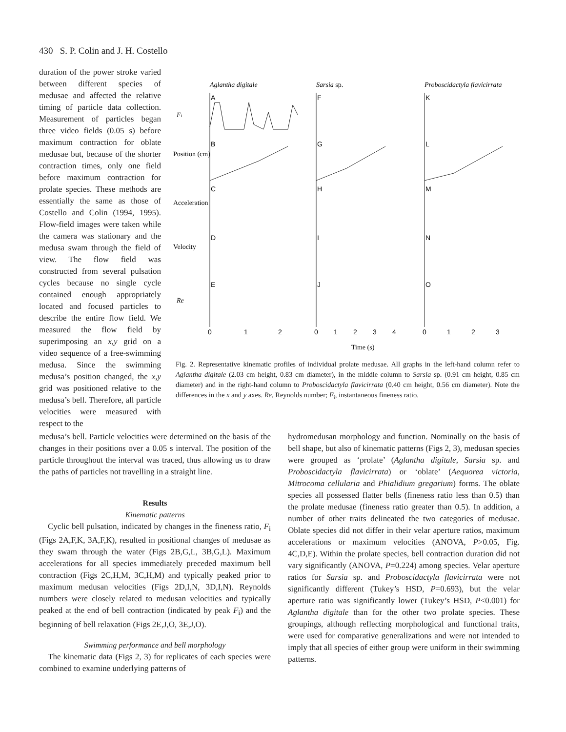430 S. P. Colin and J. H. Costello
duration of the power stroke varied between different species of medusae and affected the relative timing of particle data collection. Measurement of particles began three video fields (0.05 s) before maximum contraction for oblate medusae but, because of the shorter contraction times, only one field before maximum contraction for prolate species. These methods are essentially the same as those of Costello and Colin (1994, 1995). Flow-field images were taken while the camera was stationary and the medusa swam through the field of view. The flow field was constructed from several pulsation cycles because no single cycle contained enough appropriately located and focused particles to describe the entire flow field. We measured the flow field by superimposing an x,y grid on a video sequence of a free-swimming medusa. Since the swimming medusa’s position changed, the x,y grid was positioned relative to the medusa’s bell. Therefore, all particle velocities were measured with respect to the
Aglantha digitale
Sarsia sp.
Proboscidactyla flavicirrata
A
F
K
B
G
L
C
H
M
D
I
N
E
J
O
Fi
Position (cm)
Acceleration
Velocity
Re
0
1
2
0
1
2
3
4
0
1
2
3
Time (s)
Fig. 2. Representative kinematic profiles of individual prolate medusae. All graphs in the left-hand column refer to Aglantha digitale (2.03 cm height, 0.83 cm diameter), in the middle column to Sarsia sp. (0.91 cm height, 0.85 cm diameter) and in the right-hand column to Proboscidactyla flavicirrata (0.40 cm height, 0.56 cm diameter). Note the differences in the x and y axes. Re, Reynolds number; F<sub>i</sub>, instantaneous fineness ratio.
medusa’s bell. Particle velocities were determined on the basis of the changes in their positions over a 0.05 s interval. The position of the particle throughout the interval was traced, thus allowing us to draw the paths of particles not travelling in a straight line.
Results
Kinematic patterns
Cyclic bell pulsation, indicated by changes in the fineness ratio, F<sub>i</sub> (Figs 2A,F,K, 3A,F,K), resulted in positional changes of medusae as they swam through the water (Figs 2B,G,L, 3B,G,L). Maximum accelerations for all species immediately preceded maximum bell contraction (Figs 2C,H,M, 3C,H,M) and typically peaked prior to maximum medusan velocities (Figs 2D,I,N, 3D,I,N). Reynolds numbers were closely related to medusan velocities and typically peaked at the end of bell contraction (indicated by peak F<sub>i</sub>) and the beginning of bell relaxation (Figs 2E,J,O, 3E,J,O).
Swimming performance and bell morphology
The kinematic data (Figs 2, 3) for replicates of each species were combined to examine underlying patterns of
hydromedusan morphology and function. Nominally on the basis of bell shape, but also of kinematic patterns (Figs 2, 3), medusan species were grouped as ‘prolate’ (Aglantha digitale, Sarsia sp. and Proboscidactyla flavicirrata) or ‘oblate’ (Aequorea victoria, Mitrocoma cellularia and Phialidium gregarium) forms. The oblate species all possessed flatter bells (fineness ratio less than 0.5) than the prolate medusae (fineness ratio greater than 0.5). In addition, a number of other traits delineated the two categories of medusae. Oblate species did not differ in their velar aperture ratios, maximum accelerations or maximum velocities (ANOVA, P>0.05, Fig. 4C,D,E). Within the prolate species, bell contraction duration did not vary significantly (ANOVA, P=0.224) among species. Velar aperture ratios for Sarsia sp. and Proboscidactyla flavicirrata were not significantly different (Tukey’s HSD, P=0.693), but the velar aperture ratio was significantly lower (Tukey’s HSD, P<0.001) for Aglantha digitale than for the other two prolate species. These groupings, although reflecting morphological and functional traits, were used for comparative generalizations and were not intended to imply that all species of either group were uniform in their swimming patterns.